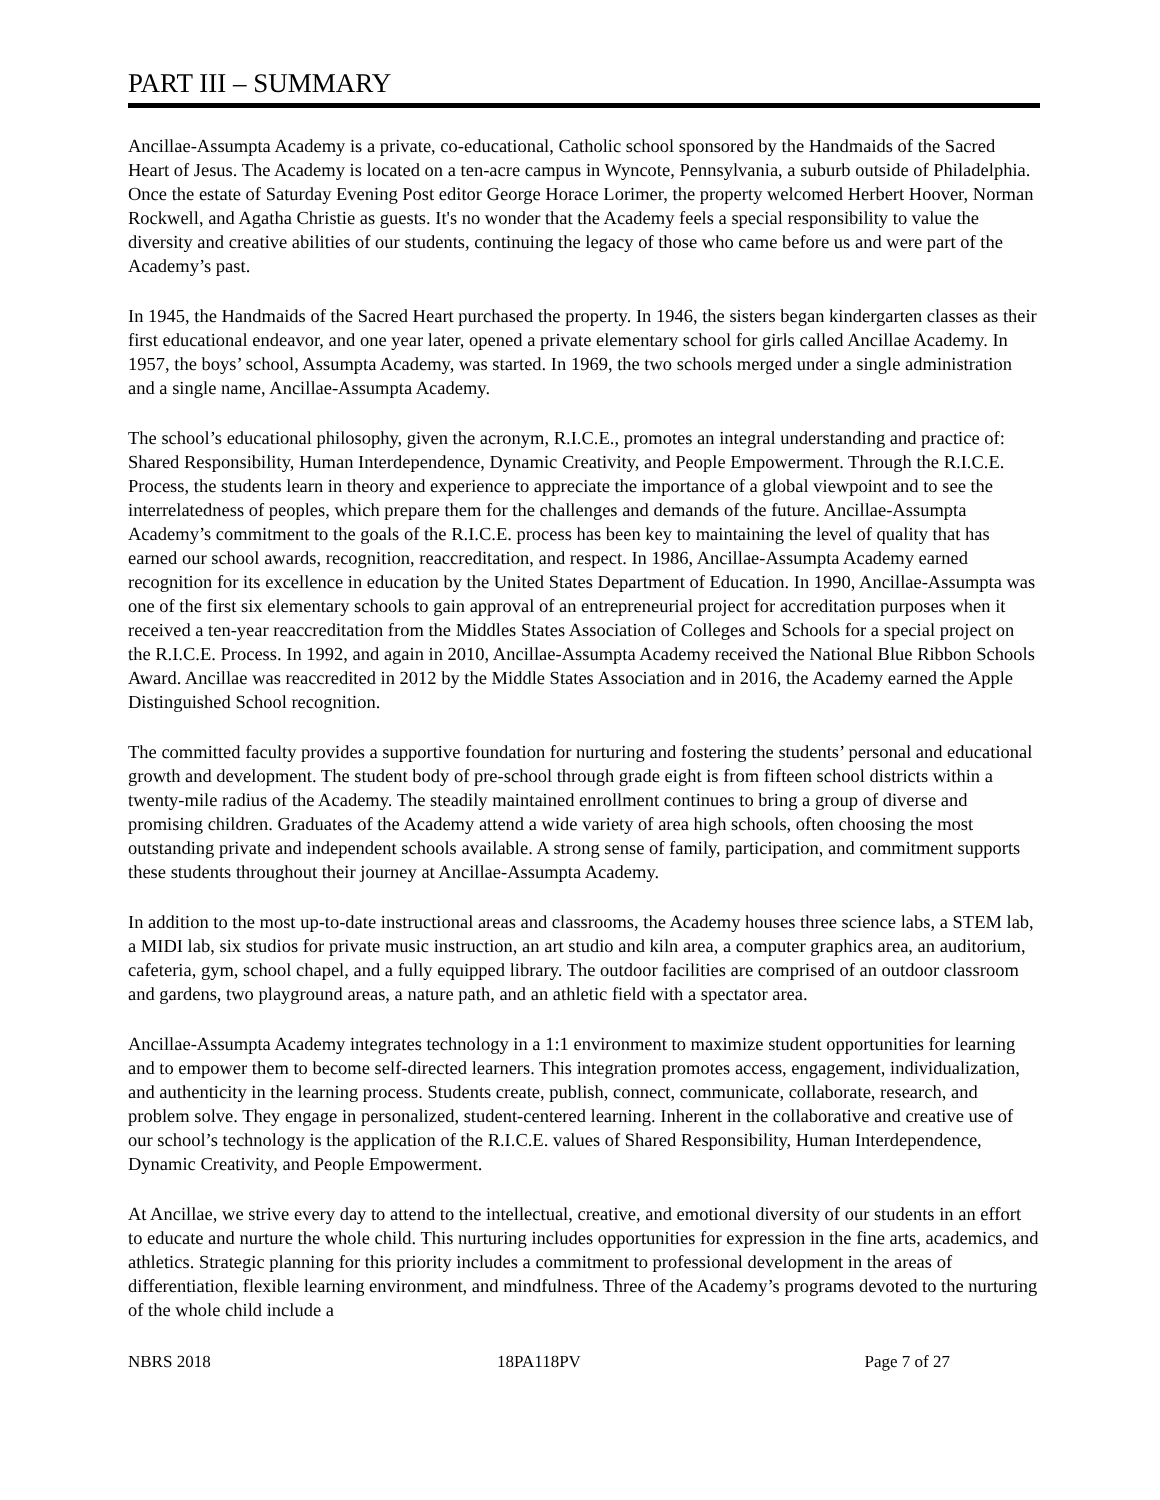PART III – SUMMARY
Ancillae-Assumpta Academy is a private, co-educational, Catholic school sponsored by the Handmaids of the Sacred Heart of Jesus. The Academy is located on a ten-acre campus in Wyncote, Pennsylvania, a suburb outside of Philadelphia. Once the estate of Saturday Evening Post editor George Horace Lorimer, the property welcomed Herbert Hoover, Norman Rockwell, and Agatha Christie as guests. It's no wonder that the Academy feels a special responsibility to value the diversity and creative abilities of our students, continuing the legacy of those who came before us and were part of the Academy’s past.
In 1945, the Handmaids of the Sacred Heart purchased the property. In 1946, the sisters began kindergarten classes as their first educational endeavor, and one year later, opened a private elementary school for girls called Ancillae Academy. In 1957, the boys’ school, Assumpta Academy, was started. In 1969, the two schools merged under a single administration and a single name, Ancillae-Assumpta Academy.
The school’s educational philosophy, given the acronym, R.I.C.E., promotes an integral understanding and practice of: Shared Responsibility, Human Interdependence, Dynamic Creativity, and People Empowerment. Through the R.I.C.E. Process, the students learn in theory and experience to appreciate the importance of a global viewpoint and to see the interrelatedness of peoples, which prepare them for the challenges and demands of the future. Ancillae-Assumpta Academy’s commitment to the goals of the R.I.C.E. process has been key to maintaining the level of quality that has earned our school awards, recognition, reaccreditation, and respect. In 1986, Ancillae-Assumpta Academy earned recognition for its excellence in education by the United States Department of Education. In 1990, Ancillae-Assumpta was one of the first six elementary schools to gain approval of an entrepreneurial project for accreditation purposes when it received a ten-year reaccreditation from the Middles States Association of Colleges and Schools for a special project on the R.I.C.E. Process. In 1992, and again in 2010, Ancillae-Assumpta Academy received the National Blue Ribbon Schools Award. Ancillae was reaccredited in 2012 by the Middle States Association and in 2016, the Academy earned the Apple Distinguished School recognition.
The committed faculty provides a supportive foundation for nurturing and fostering the students’ personal and educational growth and development. The student body of pre-school through grade eight is from fifteen school districts within a twenty-mile radius of the Academy. The steadily maintained enrollment continues to bring a group of diverse and promising children. Graduates of the Academy attend a wide variety of area high schools, often choosing the most outstanding private and independent schools available. A strong sense of family, participation, and commitment supports these students throughout their journey at Ancillae-Assumpta Academy.
In addition to the most up-to-date instructional areas and classrooms, the Academy houses three science labs, a STEM lab, a MIDI lab, six studios for private music instruction, an art studio and kiln area, a computer graphics area, an auditorium, cafeteria, gym, school chapel, and a fully equipped library. The outdoor facilities are comprised of an outdoor classroom and gardens, two playground areas, a nature path, and an athletic field with a spectator area.
Ancillae-Assumpta Academy integrates technology in a 1:1 environment to maximize student opportunities for learning and to empower them to become self-directed learners. This integration promotes access, engagement, individualization, and authenticity in the learning process. Students create, publish, connect, communicate, collaborate, research, and problem solve. They engage in personalized, student-centered learning. Inherent in the collaborative and creative use of our school’s technology is the application of the R.I.C.E. values of Shared Responsibility, Human Interdependence, Dynamic Creativity, and People Empowerment.
At Ancillae, we strive every day to attend to the intellectual, creative, and emotional diversity of our students in an effort to educate and nurture the whole child. This nurturing includes opportunities for expression in the fine arts, academics, and athletics. Strategic planning for this priority includes a commitment to professional development in the areas of differentiation, flexible learning environment, and mindfulness. Three of the Academy’s programs devoted to the nurturing of the whole child include a
NBRS 2018 18PA118PV Page 7 of 27